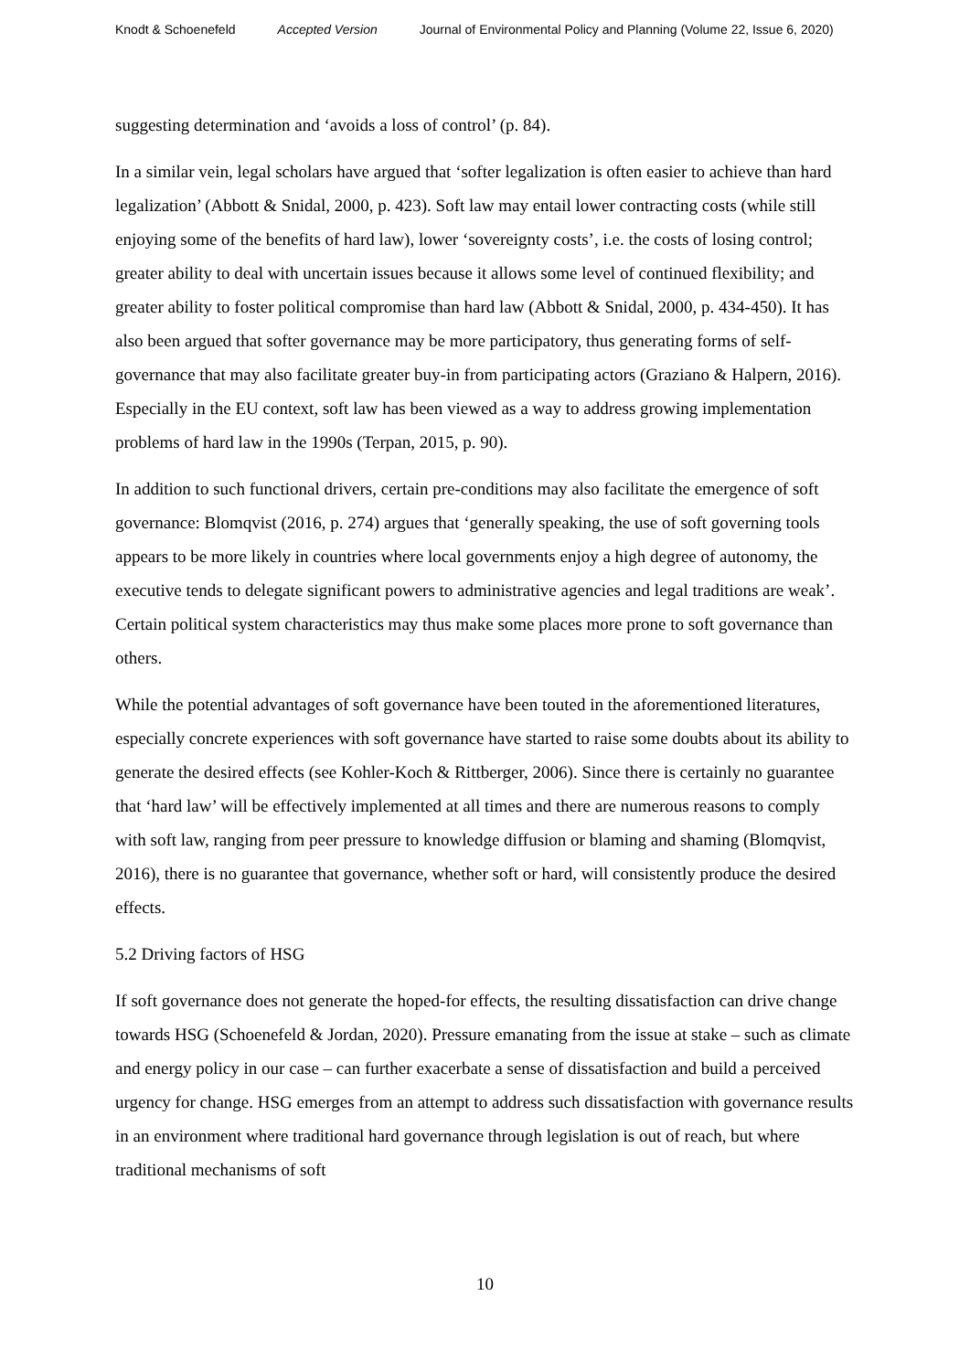Knodt & Schoenefeld Accepted Version Journal of Environmental Policy and Planning (Volume 22, Issue 6, 2020)
suggesting determination and ‘avoids a loss of control’ (p. 84).
In a similar vein, legal scholars have argued that ‘softer legalization is often easier to achieve than hard legalization’ (Abbott & Snidal, 2000, p. 423). Soft law may entail lower contracting costs (while still enjoying some of the benefits of hard law), lower ‘sovereignty costs’, i.e. the costs of losing control; greater ability to deal with uncertain issues because it allows some level of continued flexibility; and greater ability to foster political compromise than hard law (Abbott & Snidal, 2000, p. 434-450). It has also been argued that softer governance may be more participatory, thus generating forms of self-governance that may also facilitate greater buy-in from participating actors (Graziano & Halpern, 2016). Especially in the EU context, soft law has been viewed as a way to address growing implementation problems of hard law in the 1990s (Terpan, 2015, p. 90).
In addition to such functional drivers, certain pre-conditions may also facilitate the emergence of soft governance: Blomqvist (2016, p. 274) argues that ‘generally speaking, the use of soft governing tools appears to be more likely in countries where local governments enjoy a high degree of autonomy, the executive tends to delegate significant powers to administrative agencies and legal traditions are weak’. Certain political system characteristics may thus make some places more prone to soft governance than others.
While the potential advantages of soft governance have been touted in the aforementioned literatures, especially concrete experiences with soft governance have started to raise some doubts about its ability to generate the desired effects (see Kohler-Koch & Rittberger, 2006). Since there is certainly no guarantee that ‘hard law’ will be effectively implemented at all times and there are numerous reasons to comply with soft law, ranging from peer pressure to knowledge diffusion or blaming and shaming (Blomqvist, 2016), there is no guarantee that governance, whether soft or hard, will consistently produce the desired effects.
5.2 Driving factors of HSG
If soft governance does not generate the hoped-for effects, the resulting dissatisfaction can drive change towards HSG (Schoenefeld & Jordan, 2020). Pressure emanating from the issue at stake – such as climate and energy policy in our case – can further exacerbate a sense of dissatisfaction and build a perceived urgency for change. HSG emerges from an attempt to address such dissatisfaction with governance results in an environment where traditional hard governance through legislation is out of reach, but where traditional mechanisms of soft
10